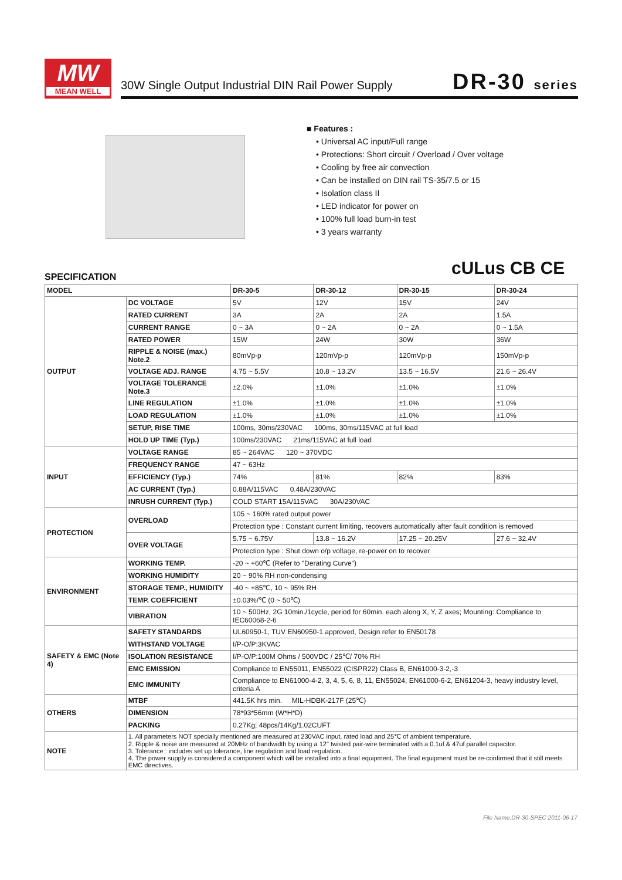MW
MEAN WELL
30W Single Output Industrial DIN Rail Power Supply
DR-30 series
■ Features :
• Universal AC input/Full range
• Protections: Short circuit / Overload / Over voltage
• Cooling by free air convection
• Can be installed on DIN rail TS-35/7.5 or 15
• Isolation class II
• LED indicator for power on
• 100% full load burn-in test
• 3 years warranty
cULus CB CE
SPECIFICATION
| MODEL | | DR-30-5 | DR-30-12 | DR-30-15 | DR-30-24 |
| --- | --- | --- | --- | --- | --- |
| OUTPUT | DC VOLTAGE | 5V | 12V | 15V | 24V |
| | RATED CURRENT | 3A | 2A | 2A | 1.5A |
| | CURRENT RANGE | 0 ~ 3A | 0 ~ 2A | 0 ~ 2A | 0 ~ 1.5A |
| | RATED POWER | 15W | 24W | 30W | 36W |
| | RIPPLE & NOISE (max.) Note.2 | 80mVp-p | 120mVp-p | 120mVp-p | 150mVp-p |
| | VOLTAGE ADJ. RANGE | 4.75 ~ 5.5V | 10.8 ~ 13.2V | 13.5 ~ 16.5V | 21.6 ~ 26.4V |
| | VOLTAGE TOLERANCE Note.3 | ±2.0% | ±1.0% | ±1.0% | ±1.0% |
| | LINE REGULATION | ±1.0% | ±1.0% | ±1.0% | ±1.0% |
| | LOAD REGULATION | ±1.0% | ±1.0% | ±1.0% | ±1.0% |
| | SETUP, RISE TIME | 100ms, 30ms/230VAC 100ms, 30ms/115VAC at full load | | | |
| | HOLD UP TIME (Typ.) | 100ms/230VAC 21ms/115VAC at full load | | | |
| INPUT | VOLTAGE RANGE | 85 ~ 264VAC 120 ~ 370VDC | | | |
| | FREQUENCY RANGE | 47 ~ 63Hz | | | |
| | EFFICIENCY (Typ.) | 74% | 81% | 82% | 83% |
| | AC CURRENT (Typ.) | 0.88A/115VAC 0.48A/230VAC | | | |
| | INRUSH CURRENT (Typ.) | COLD START 15A/115VAC 30A/230VAC | | | |
| PROTECTION | OVERLOAD | 105 ~ 160% rated output power | | | |
| | | Protection type : Constant current limiting, recovers automatically after fault condition is removed | | | |
| | OVER VOLTAGE | 5.75 ~ 6.75V | 13.8 ~ 16.2V | 17.25 ~ 20.25V | 27.6 ~ 32.4V |
| | | Protection type : Shut down o/p voltage, re-power on to recover | | | |
| ENVIRONMENT | WORKING TEMP. | -20 ~ +60℃ (Refer to "Derating Curve") | | | |
| | WORKING HUMIDITY | 20 ~ 90% RH non-condensing | | | |
| | STORAGE TEMP., HUMIDITY | -40 ~ +85℃, 10 ~ 95% RH | | | |
| | TEMP. COEFFICIENT | ±0.03%/℃ (0 ~ 50℃) | | | |
| | VIBRATION | 10 ~ 500Hz, 2G 10min./1cycle, period for 60min. each along X, Y, Z axes; Mounting: Compliance to IEC60068-2-6 | | | |
| SAFETY & EMC (Note 4) | SAFETY STANDARDS | UL60950-1, TUV EN60950-1 approved, Design refer to EN50178 | | | |
| | WITHSTAND VOLTAGE | I/P-O/P:3KVAC | | | |
| | ISOLATION RESISTANCE | I/P-O/P:100M Ohms / 500VDC / 25℃/ 70% RH | | | |
| | EMC EMISSION | Compliance to EN55011, EN55022 (CISPR22) Class B, EN61000-3-2,-3 | | | |
| | EMC IMMUNITY | Compliance to EN61000-4-2, 3, 4, 5, 6, 8, 11, EN55024, EN61000-6-2, EN61204-3, heavy industry level, criteria A | | | |
| OTHERS | MTBF | 441.5K hrs min. MIL-HDBK-217F (25℃) | | | |
| | DIMENSION | 78*93*56mm (W*H*D) | | | |
| | PACKING | 0.27Kg; 48pcs/14Kg/1.02CUFT | | | |
| NOTE | 1. All parameters NOT specially mentioned are measured at 230VAC input, rated load and 25℃ of ambient temperature. 2. Ripple & noise are measured at 20MHz of bandwidth by using a 12" twisted pair-wire terminated with a 0.1uf & 47uf parallel capacitor. 3. Tolerance : includes set up tolerance, line regulation and load regulation. 4. The power supply is considered a component which will be installed into a final equipment. The final equipment must be re-confirmed that it still meets EMC directives. | | | | |
File Name:DR-30-SPEC 2011-06-17